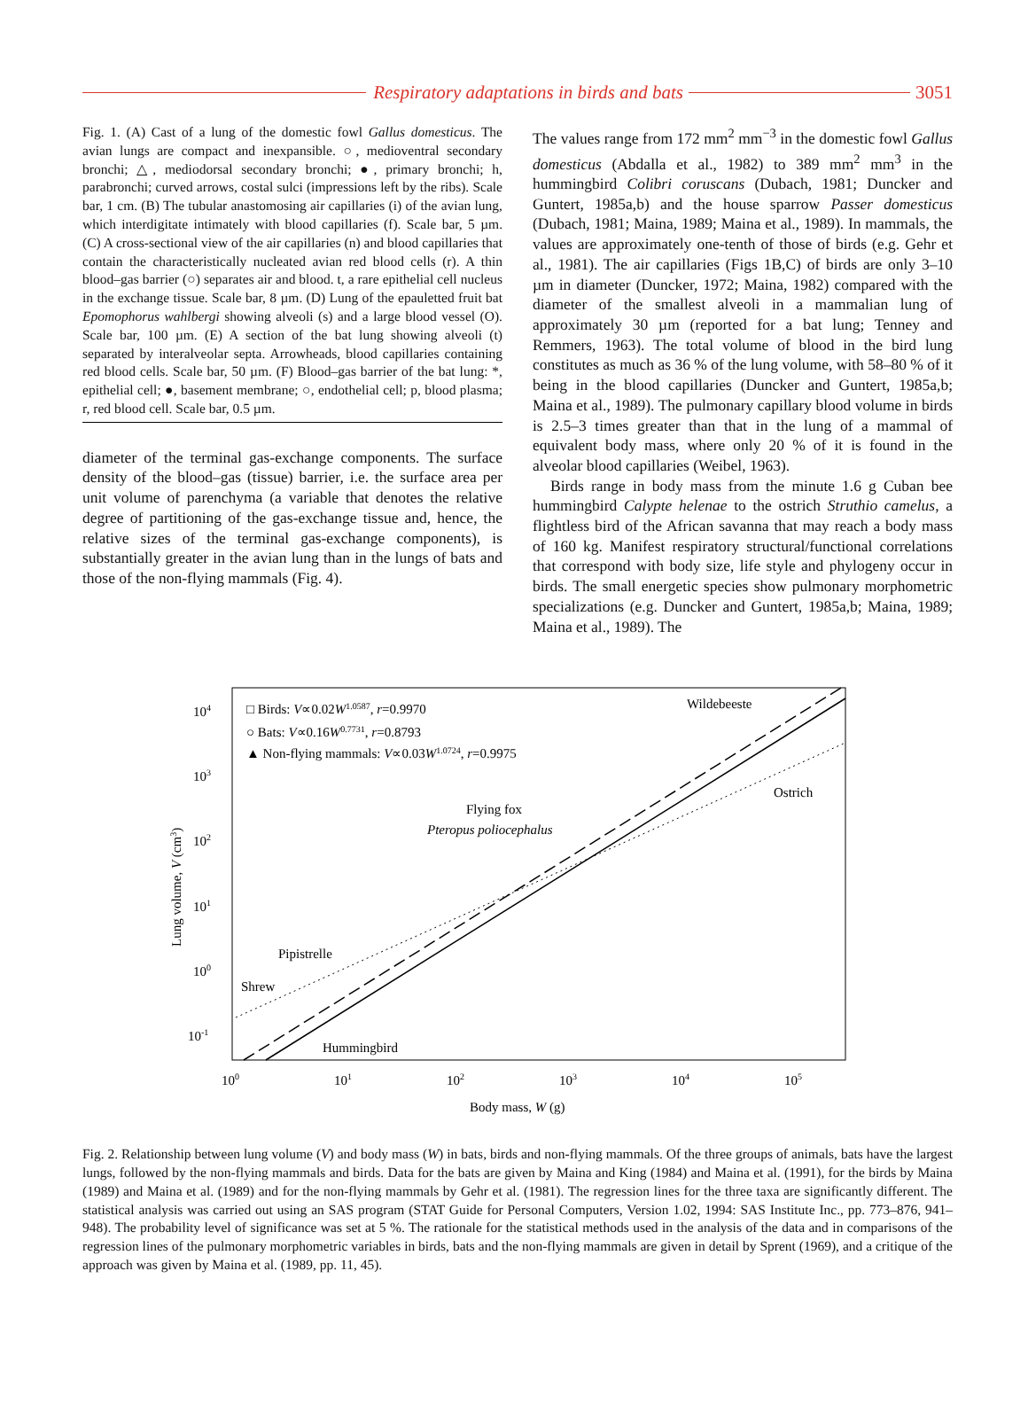Respiratory adaptations in birds and bats
3051
Fig. 1. (A) Cast of a lung of the domestic fowl Gallus domesticus. The avian lungs are compact and inexpansible. ○, medioventral secondary bronchi; △, mediodorsal secondary bronchi; ●, primary bronchi; h, parabronchi; curved arrows, costal sulci (impressions left by the ribs). Scale bar, 1 cm. (B) The tubular anastomosing air capillaries (i) of the avian lung, which interdigitate intimately with blood capillaries (f). Scale bar, 5 µm. (C) A cross-sectional view of the air capillaries (n) and blood capillaries that contain the characteristically nucleated avian red blood cells (r). A thin blood–gas barrier (○) separates air and blood. t, a rare epithelial cell nucleus in the exchange tissue. Scale bar, 8 µm. (D) Lung of the epauletted fruit bat Epomophorus wahlbergi showing alveoli (s) and a large blood vessel (O). Scale bar, 100 µm. (E) A section of the bat lung showing alveoli (t) separated by interalveolar septa. Arrowheads, blood capillaries containing red blood cells. Scale bar, 50 µm. (F) Blood–gas barrier of the bat lung: *, epithelial cell; ●, basement membrane; ○, endothelial cell; p, blood plasma; r, red blood cell. Scale bar, 0.5 µm.
diameter of the terminal gas-exchange components. The surface density of the blood–gas (tissue) barrier, i.e. the surface area per unit volume of parenchyma (a variable that denotes the relative degree of partitioning of the gas-exchange tissue and, hence, the relative sizes of the terminal gas-exchange components), is substantially greater in the avian lung than in the lungs of bats and those of the non-flying mammals (Fig. 4).
The values range from 172 mm<sup>2</sup> mm<sup>−3</sup> in the domestic fowl Gallus domesticus (Abdalla et al., 1982) to 389 mm<sup>2</sup> mm<sup>3</sup> in the hummingbird Colibri coruscans (Dubach, 1981; Duncker and Guntert, 1985a,b) and the house sparrow Passer domesticus (Dubach, 1981; Maina, 1989; Maina et al., 1989). In mammals, the values are approximately one-tenth of those of birds (e.g. Gehr et al., 1981). The air capillaries (Figs 1B,C) of birds are only 3–10 µm in diameter (Duncker, 1972; Maina, 1982) compared with the diameter of the smallest alveoli in a mammalian lung of approximately 30 µm (reported for a bat lung; Tenney and Remmers, 1963). The total volume of blood in the bird lung constitutes as much as 36 % of the lung volume, with 58–80 % of it being in the blood capillaries (Duncker and Guntert, 1985a,b; Maina et al., 1989). The pulmonary capillary blood volume in birds is 2.5–3 times greater than that in the lung of a mammal of equivalent body mass, where only 20 % of it is found in the alveolar blood capillaries (Weibel, 1963).
Birds range in body mass from the minute 1.6 g Cuban bee hummingbird Calypte helenae to the ostrich Struthio camelus, a flightless bird of the African savanna that may reach a body mass of 160 kg. Manifest respiratory structural/functional correlations that correspond with body size, life style and phylogeny occur in birds. The small energetic species show pulmonary morphometric specializations (e.g. Duncker and Guntert, 1985a,b; Maina, 1989; Maina et al., 1989). The
104
103
102
101
100
10-1
100
101
102
103
104
105
Body mass, W (g)
Lung volume, V (cm3)
□ Birds: V∝0.02W1.0587, r=0.9970
○ Bats: V∝0.16W0.7731, r=0.8793
▲ Non-flying mammals: V∝0.03W1.0724, r=0.9975
Wildebeeste
Ostrich
Flying fox
Pteropus poliocephalus
Pipistrelle
Shrew
Hummingbird
Fig. 2. Relationship between lung volume (V) and body mass (W) in bats, birds and non-flying mammals. Of the three groups of animals, bats have the largest lungs, followed by the non-flying mammals and birds. Data for the bats are given by Maina and King (1984) and Maina et al. (1991), for the birds by Maina (1989) and Maina et al. (1989) and for the non-flying mammals by Gehr et al. (1981). The regression lines for the three taxa are significantly different. The statistical analysis was carried out using an SAS program (STAT Guide for Personal Computers, Version 1.02, 1994: SAS Institute Inc., pp. 773–876, 941–948). The probability level of significance was set at 5 %. The rationale for the statistical methods used in the analysis of the data and in comparisons of the regression lines of the pulmonary morphometric variables in birds, bats and the non-flying mammals are given in detail by Sprent (1969), and a critique of the approach was given by Maina et al. (1989, pp. 11, 45).